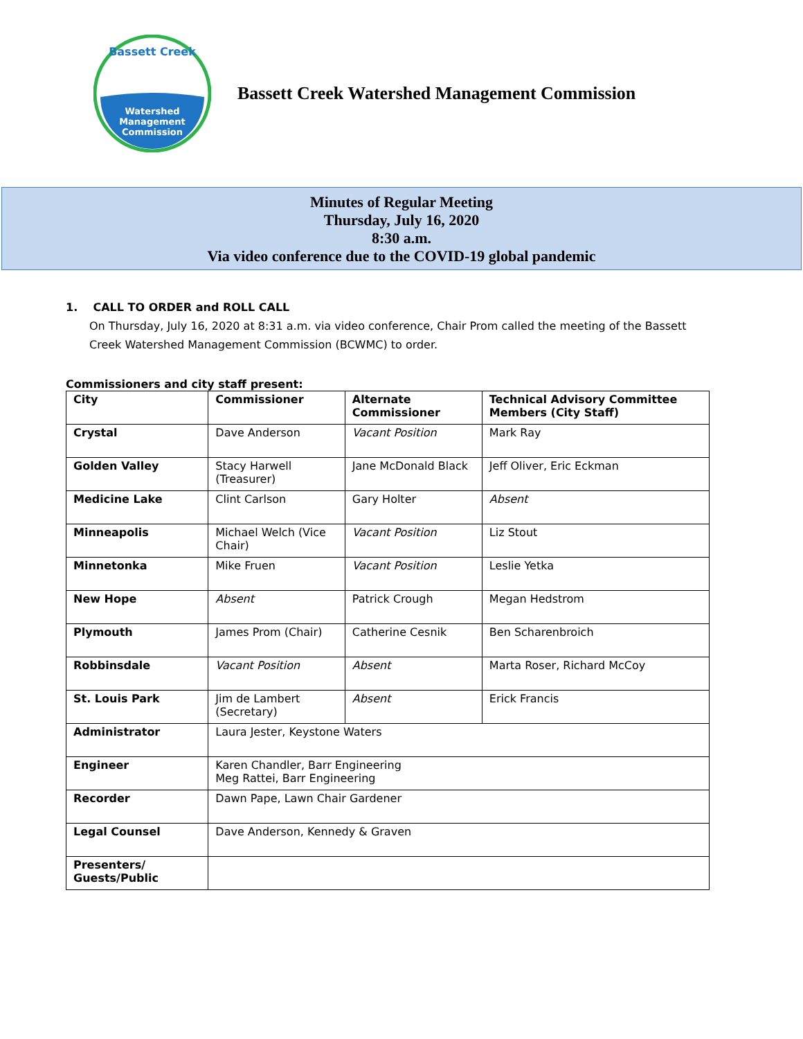Bassett Creek
Watershed
Management
Commission
Bassett Creek Watershed Management Commission
Minutes of Regular Meeting
Thursday, July 16, 2020
8:30 a.m.
Via video conference due to the COVID-19 global pandemic
1. CALL TO ORDER and ROLL CALL
On Thursday, July 16, 2020 at 8:31 a.m. via video conference, Chair Prom called the meeting of the Bassett Creek Watershed Management Commission (BCWMC) to order.
Commissioners and city staff present:
| City | Commissioner | Alternate Commissioner | Technical Advisory Committee Members (City Staff) |
| --- | --- | --- | --- |
| Crystal | Dave Anderson | Vacant Position | Mark Ray |
| Golden Valley | Stacy Harwell (Treasurer) | Jane McDonald Black | Jeff Oliver, Eric Eckman |
| Medicine Lake | Clint Carlson | Gary Holter | Absent |
| Minneapolis | Michael Welch (Vice Chair) | Vacant Position | Liz Stout |
| Minnetonka | Mike Fruen | Vacant Position | Leslie Yetka |
| New Hope | Absent | Patrick Crough | Megan Hedstrom |
| Plymouth | James Prom (Chair) | Catherine Cesnik | Ben Scharenbroich |
| Robbinsdale | Vacant Position | Absent | Marta Roser, Richard McCoy |
| St. Louis Park | Jim de Lambert (Secretary) | Absent | Erick Francis |
| Administrator | Laura Jester, Keystone Waters | | |
| Engineer | Karen Chandler, Barr Engineering Meg Rattei, Barr Engineering | | |
| Recorder | Dawn Pape, Lawn Chair Gardener | | |
| Legal Counsel | Dave Anderson, Kennedy & Graven | | |
| Presenters/ Guests/Public | | | |